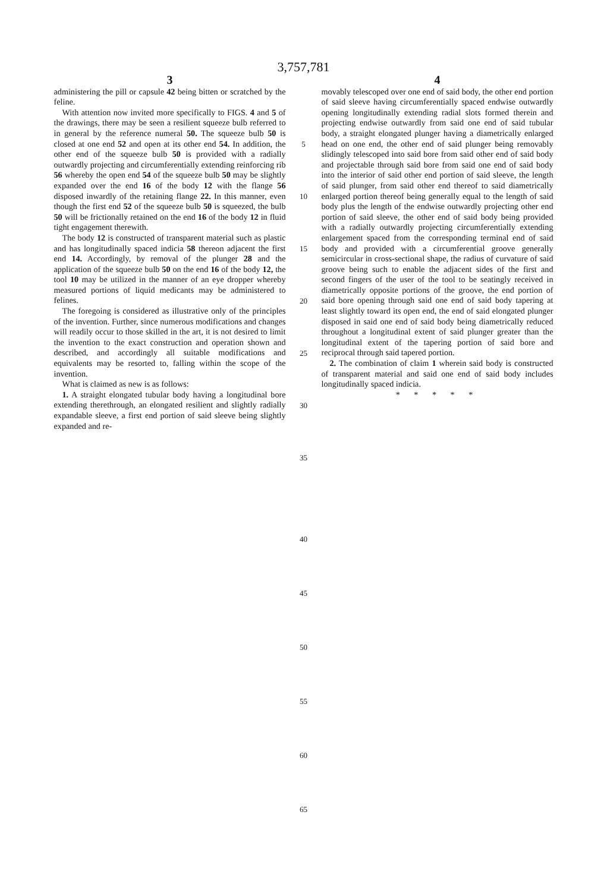3,757,781
3
administering the pill or capsule 42 being bitten or scratched by the feline.
With attention now invited more specifically to FIGS. 4 and 5 of the drawings, there may be seen a resilient squeeze bulb referred to in general by the reference numeral 50. The squeeze bulb 50 is closed at one end 52 and open at its other end 54. In addition, the other end of the squeeze bulb 50 is provided with a radially outwardly projecting and circumferentially extending reinforcing rib 56 whereby the open end 54 of the squeeze bulb 50 may be slightly expanded over the end 16 of the body 12 with the flange 56 disposed inwardly of the retaining flange 22. In this manner, even though the first end 52 of the squeeze bulb 50 is squeezed, the bulb 50 will be frictionally retained on the end 16 of the body 12 in fluid tight engagement therewith.
The body 12 is constructed of transparent material such as plastic and has longitudinally spaced indicia 58 thereon adjacent the first end 14. Accordingly, by removal of the plunger 28 and the application of the squeeze bulb 50 on the end 16 of the body 12, the tool 10 may be utilized in the manner of an eye dropper whereby measured portions of liquid medicants may be administered to felines.
The foregoing is considered as illustrative only of the principles of the invention. Further, since numerous modifications and changes will readily occur to those skilled in the art, it is not desired to limit the invention to the exact construction and operation shown and described, and accordingly all suitable modifications and equivalents may be resorted to, falling within the scope of the invention.
What is claimed as new is as follows:
1. A straight elongated tubular body having a longitudinal bore extending therethrough, an elongated resilient and slightly radially expandable sleeve, a first end portion of said sleeve being slightly expanded and re-
5
10
15
20
25
30
35
4
movably telescoped over one end of said body, the other end portion of said sleeve having circumferentially spaced endwise outwardly opening longitudinally extending radial slots formed therein and projecting endwise outwardly from said one end of said tubular body, a straight elongated plunger having a diametrically enlarged head on one end, the other end of said plunger being removably slidingly telescoped into said bore from said other end of said body and projectable through said bore from said one end of said body into the interior of said other end portion of said sleeve, the length of said plunger, from said other end thereof to said diametrically enlarged portion thereof being generally equal to the length of said body plus the length of the endwise outwardly projecting other end portion of said sleeve, the other end of said body being provided with a radially outwardly projecting circumferentially extending enlargement spaced from the corresponding terminal end of said body and provided with a circumferential groove generally semicircular in cross-sectional shape, the radius of curvature of said groove being such to enable the adjacent sides of the first and second fingers of the user of the tool to be seatingly received in diametrically opposite portions of the groove, the end portion of said bore opening through said one end of said body tapering at least slightly toward its open end, the end of said elongated plunger disposed in said one end of said body being diametrically reduced throughout a longitudinal extent of said plunger greater than the longitudinal extent of the tapering portion of said bore and reciprocal through said tapered portion.
2. The combination of claim 1 wherein said body is constructed of transparent material and said one end of said body includes longitudinally spaced indicia.
* * * * *
40
45
50
55
60
65